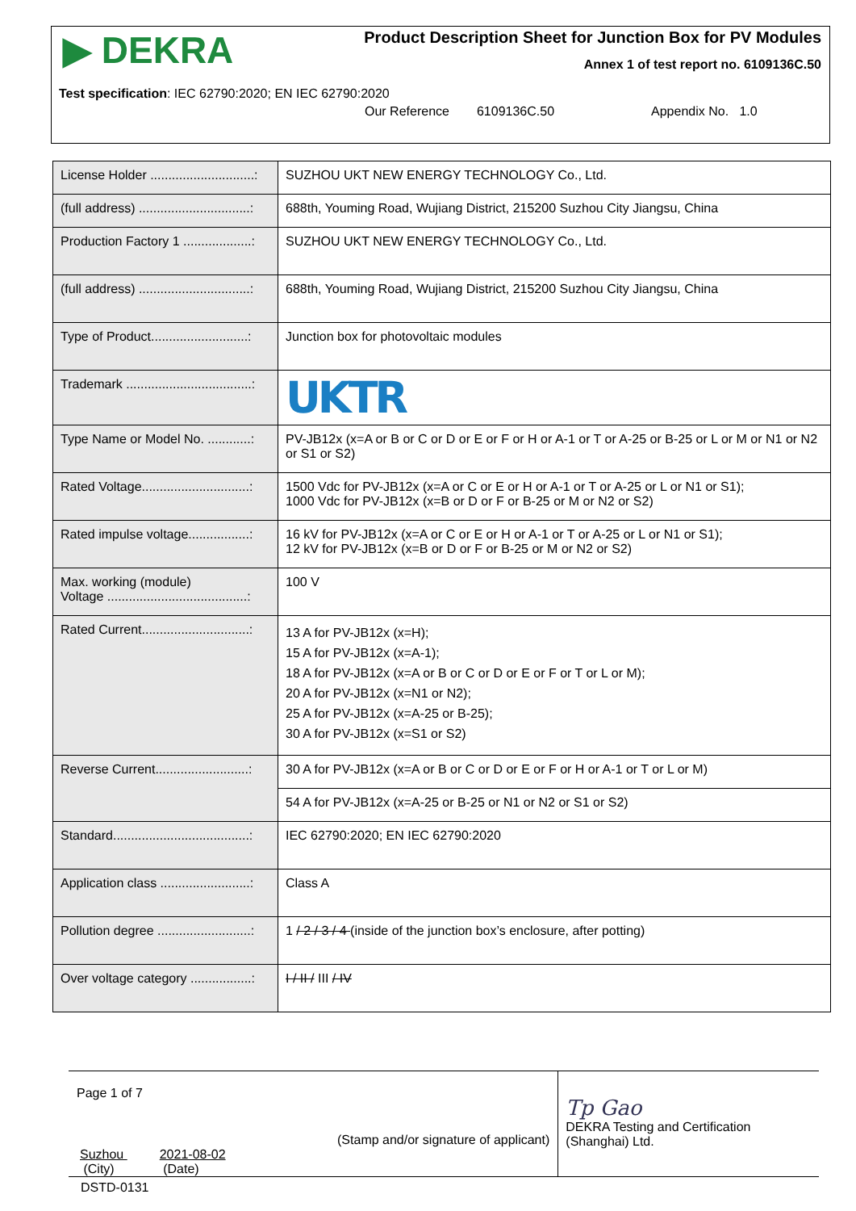▶ DEKRA
Product Description Sheet for Junction Box for PV Modules
Annex 1 of test report no. 6109136C.50
Test specification: IEC 62790:2020; EN IEC 62790:2020
Our Reference 6109136C.50 Appendix No. 1.0
| License Holder .............................: | SUZHOU UKT NEW ENERGY TECHNOLOGY Co., Ltd. |
| (full address) ...............................: | 688th, Youming Road, Wujiang District, 215200 Suzhou City Jiangsu, China |
| Production Factory 1 ...................: | SUZHOU UKT NEW ENERGY TECHNOLOGY Co., Ltd. |
| (full address) ...............................: | 688th, Youming Road, Wujiang District, 215200 Suzhou City Jiangsu, China |
| Type of Product...........................: | Junction box for photovoltaic modules |
| Trademark ...................................: | UKTR |
| Type Name or Model No. ............: | PV-JB12x (x=A or B or C or D or E or F or H or A-1 or T or A-25 or B-25 or L or M or N1 or N2 or S1 or S2) |
| Rated Voltage..............................: | 1500 Vdc for PV-JB12x (x=A or C or E or H or A-1 or T or A-25 or L or N1 or S1); 1000 Vdc for PV-JB12x (x=B or D or F or B-25 or M or N2 or S2) |
| Rated impulse voltage.................: | 16 kV for PV-JB12x (x=A or C or E or H or A-1 or T or A-25 or L or N1 or S1); 12 kV for PV-JB12x (x=B or D or F or B-25 or M or N2 or S2) |
| Max. working (module) Voltage .......................................: | 100 V |
| Rated Current..............................: | 13 A for PV-JB12x (x=H); 15 A for PV-JB12x (x=A-1); 18 A for PV-JB12x (x=A or B or C or D or E or F or T or L or M); 20 A for PV-JB12x (x=N1 or N2); 25 A for PV-JB12x (x=A-25 or B-25); 30 A for PV-JB12x (x=S1 or S2) |
| Reverse Current..........................: | 30 A for PV-JB12x (x=A or B or C or D or E or F or H or A-1 or T or L or M) |
| | 54 A for PV-JB12x (x=A-25 or B-25 or N1 or N2 or S1 or S2) |
| Standard......................................: | IEC 62790:2020; EN IEC 62790:2020 |
| Application class .........................: | Class A |
| Pollution degree ..........................: | 1 / 2 / 3 / 4 (inside of the junction box’s enclosure, after potting) |
| Over voltage category .................: | I / II / III / IV |
Page 1 of 7
Suzhou
(City) 2021-08-02
(Date)
(Stamp and/or signature of applicant)
Tp Gao
DEKRA Testing and Certification (Shanghai) Ltd.
DSTD-0131